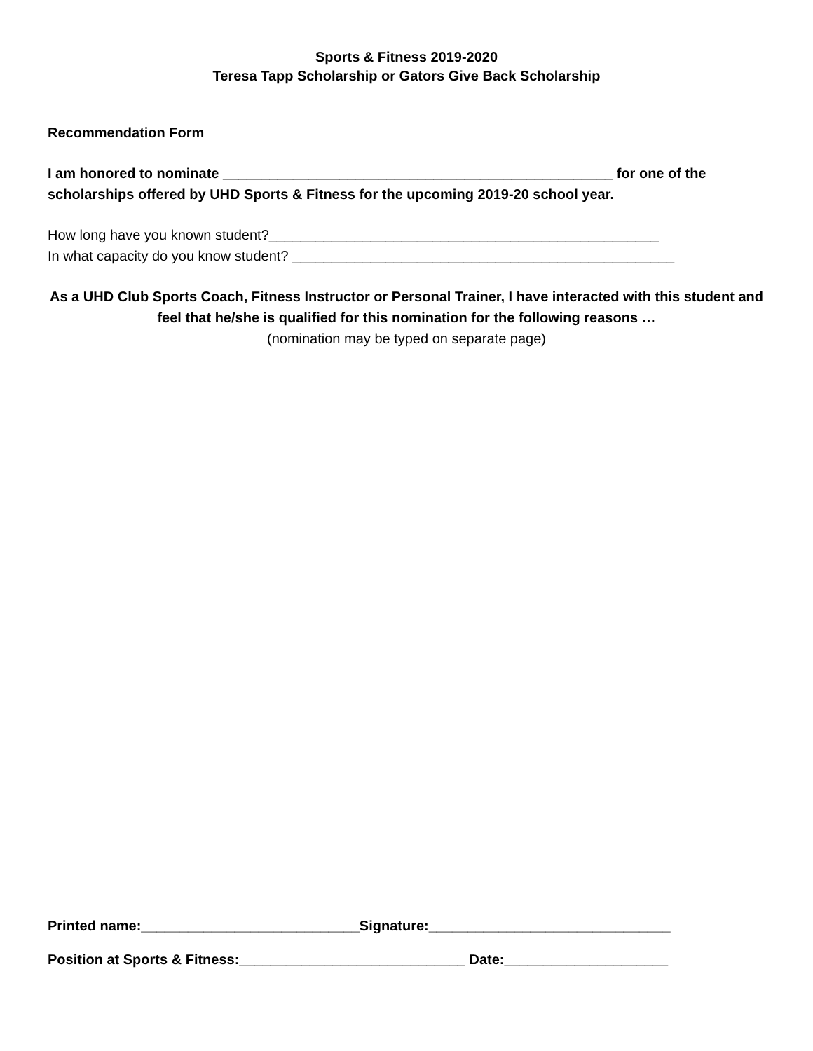Sports & Fitness 2019-2020
Teresa Tapp Scholarship or Gators Give Back Scholarship
Recommendation Form
I am honored to nominate __________________________________________________ for one of the scholarships offered by UHD Sports & Fitness for the upcoming 2019-20 school year.
How long have you known student?__________________________________________________
In what capacity do you know student? _________________________________________________
As a UHD Club Sports Coach, Fitness Instructor or Personal Trainer, I have interacted with this student and feel that he/she is qualified for this nomination for the following reasons …
(nomination may be typed on separate page)
Printed name:____________________________Signature:_______________________________
Position at Sports & Fitness:_____________________________ Date:_____________________